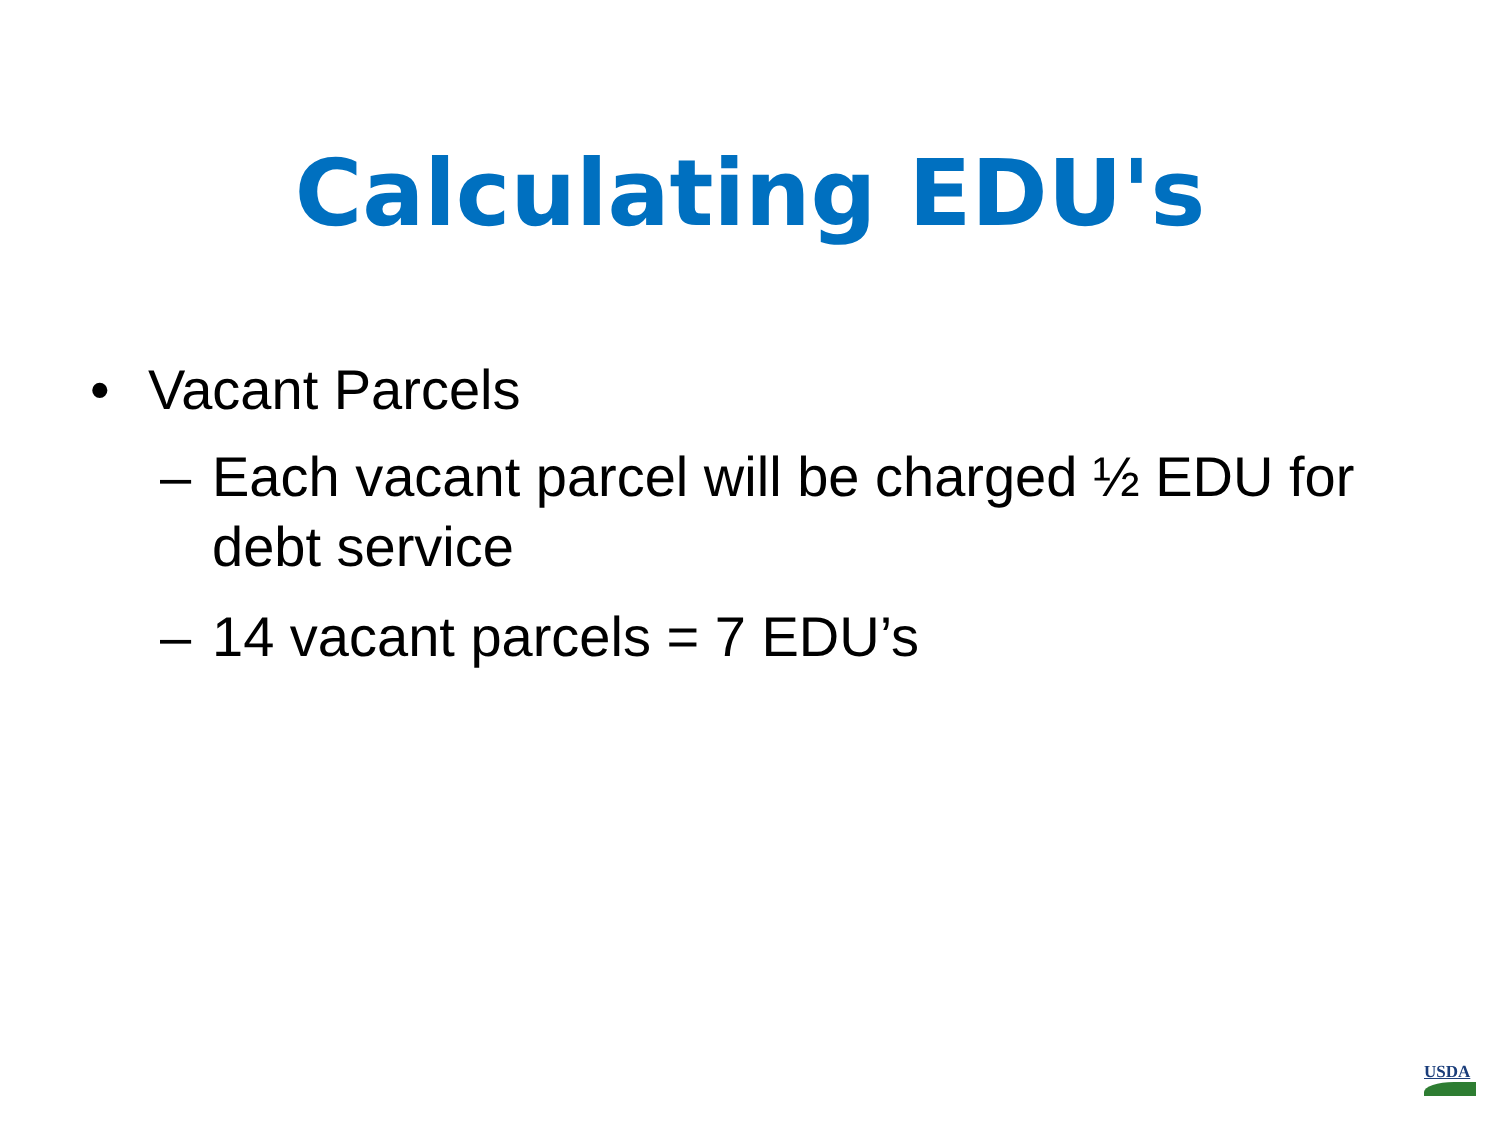Calculating EDU's
• Vacant Parcels
– Each vacant parcel will be charged ½ EDU for debt service
– 14 vacant parcels = 7 EDU’s
USDA